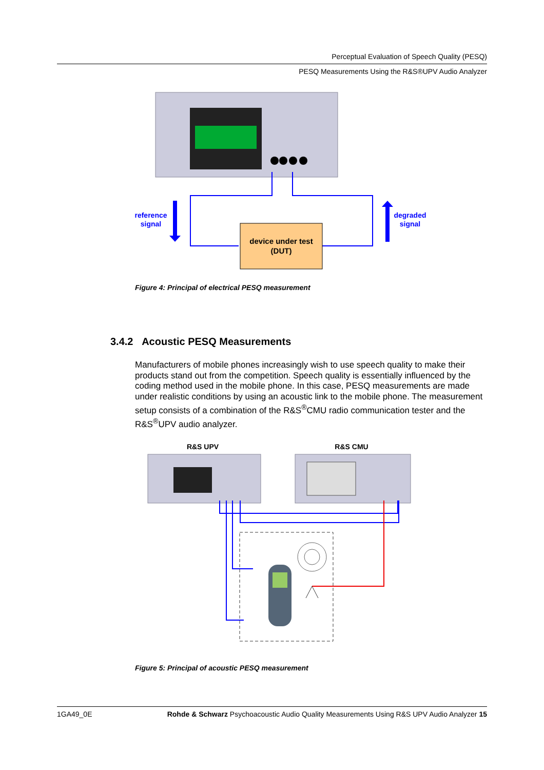Perceptual Evaluation of Speech Quality (PESQ)
PESQ Measurements Using the R&S®UPV Audio Analyzer
device under test
(DUT)
reference
signal
degraded
signal
Figure 4: Principal of electrical PESQ measurement
3.4.2 Acoustic PESQ Measurements
Manufacturers of mobile phones increasingly wish to use speech quality to make their products stand out from the competition. Speech quality is essentially influenced by the coding method used in the mobile phone. In this case, PESQ measurements are made under realistic conditions by using an acoustic link to the mobile phone. The measurement setup consists of a combination of the R&S<sup>®</sup>CMU radio communication tester and the R&S<sup>®</sup>UPV audio analyzer.
R&S UPV
R&S CMU
Figure 5: Principal of acoustic PESQ measurement
1GA49_0E Rohde & Schwarz Psychoacoustic Audio Quality Measurements Using R&S UPV Audio Analyzer 15